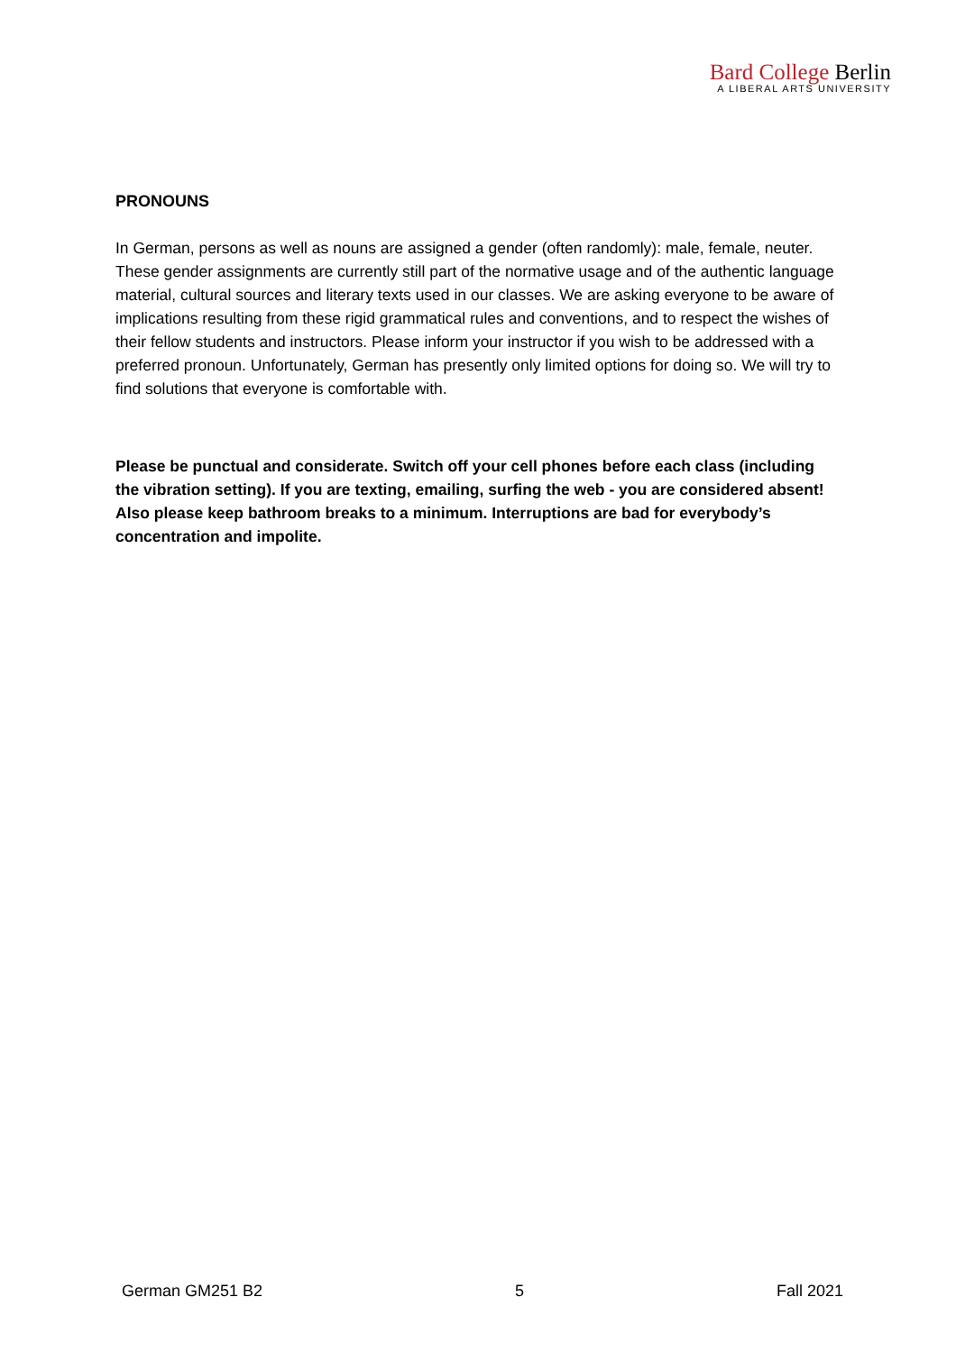Bard College Berlin
A LIBERAL ARTS UNIVERSITY
PRONOUNS
In German, persons as well as nouns are assigned a gender (often randomly): male, female, neuter. These gender assignments are currently still part of the normative usage and of the authentic language material, cultural sources and literary texts used in our classes. We are asking everyone to be aware of implications resulting from these rigid grammatical rules and conventions, and to respect the wishes of their fellow students and instructors. Please inform your instructor if you wish to be addressed with a preferred pronoun. Unfortunately, German has presently only limited options for doing so. We will try to find solutions that everyone is comfortable with.
Please be punctual and considerate. Switch off your cell phones before each class (including the vibration setting). If you are texting, emailing, surfing the web - you are considered absent! Also please keep bathroom breaks to a minimum. Interruptions are bad for everybody’s concentration and impolite.
German GM251 B2 5 Fall 2021